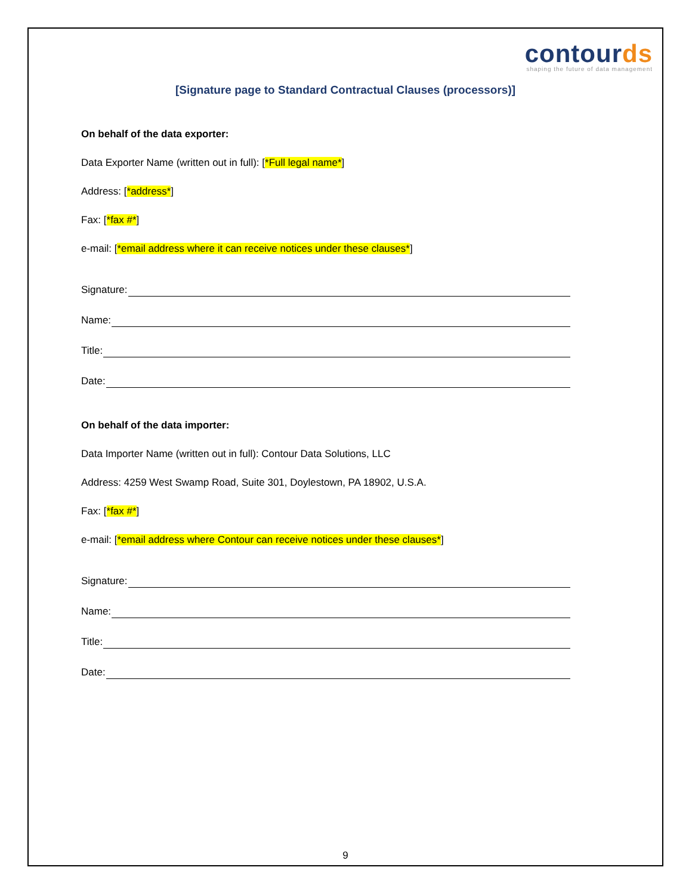contourds
shaping the future of data management
[Signature page to Standard Contractual Clauses (processors)]
On behalf of the data exporter:
Data Exporter Name (written out in full): [*Full legal name*]
Address: [*address*]
Fax: [*fax #*]
e-mail: [*email address where it can receive notices under these clauses*]
Signature:
Name:
Title:
Date:
On behalf of the data importer:
Data Importer Name (written out in full): Contour Data Solutions, LLC
Address: 4259 West Swamp Road, Suite 301, Doylestown, PA 18902, U.S.A.
Fax: [*fax #*]
e-mail: [*email address where Contour can receive notices under these clauses*]
Signature:
Name:
Title:
Date:
9